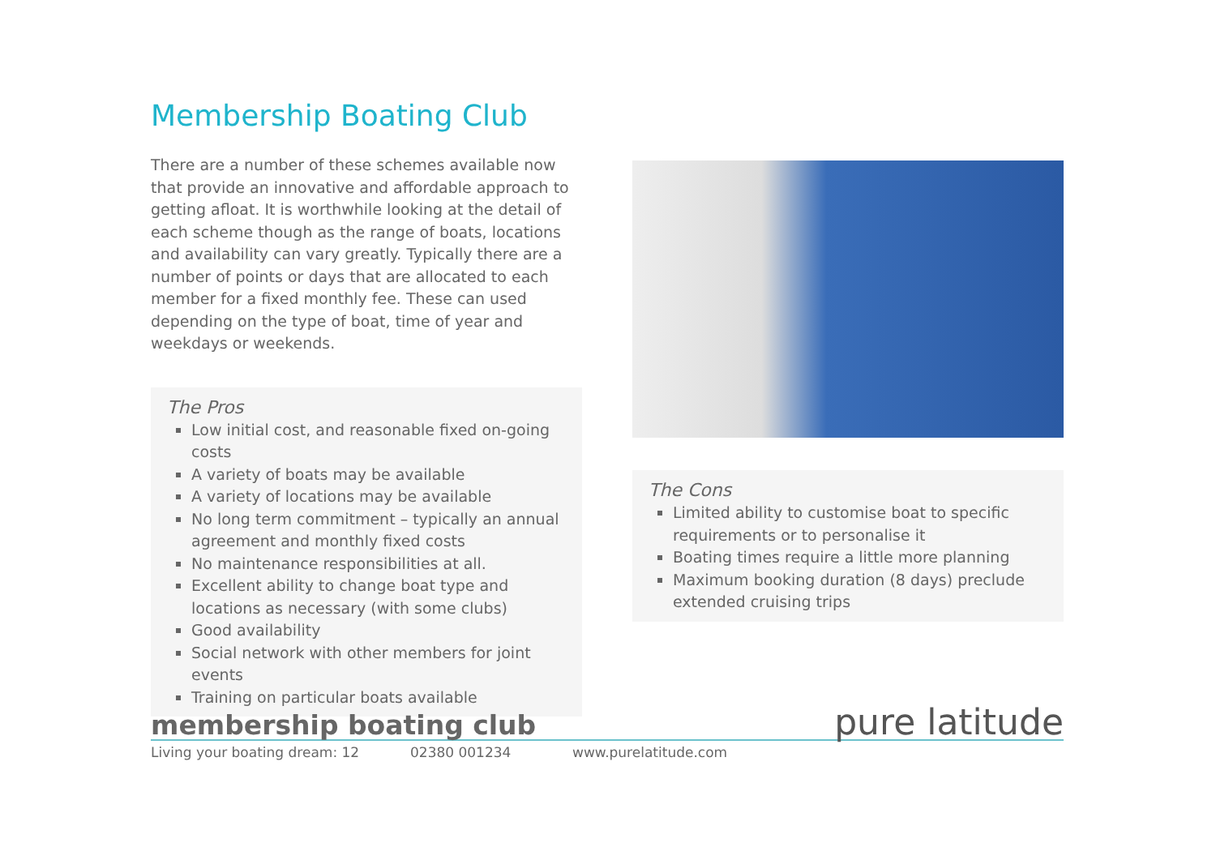Membership Boating Club
There are a number of these schemes available now that provide an innovative and affordable approach to getting afloat. It is worthwhile looking at the detail of each scheme though as the range of boats, locations and availability can vary greatly. Typically there are a number of points or days that are allocated to each member for a fixed monthly fee. These can used depending on the type of boat, time of year and weekdays or weekends.
The Pros
Low initial cost, and reasonable fixed on-going costs
A variety of boats may be available
A variety of locations may be available
No long term commitment – typically an annual agreement and monthly fixed costs
No maintenance responsibilities at all.
Excellent ability to change boat type and locations as necessary (with some clubs)
Good availability
Social network with other members for joint events
Training on particular boats available
The Cons
Limited ability to customise boat to specific requirements or to personalise it
Boating times require a little more planning
Maximum booking duration (8 days) preclude extended cruising trips
pure latitude
membership boating club
Living your boating dream: 12 02380 001234 www.purelatitude.com